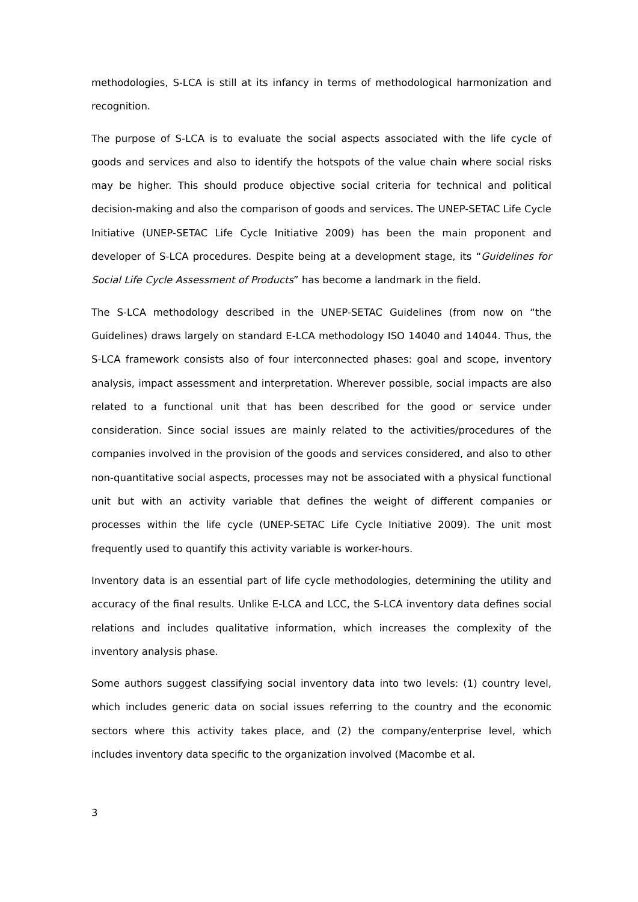methodologies, S-LCA is still at its infancy in terms of methodological harmonization and recognition.
The purpose of S-LCA is to evaluate the social aspects associated with the life cycle of goods and services and also to identify the hotspots of the value chain where social risks may be higher. This should produce objective social criteria for technical and political decision-making and also the comparison of goods and services. The UNEP-SETAC Life Cycle Initiative (UNEP-SETAC Life Cycle Initiative 2009) has been the main proponent and developer of S-LCA procedures. Despite being at a development stage, its “Guidelines for Social Life Cycle Assessment of Products” has become a landmark in the field.
The S-LCA methodology described in the UNEP-SETAC Guidelines (from now on “the Guidelines) draws largely on standard E-LCA methodology ISO 14040 and 14044. Thus, the S-LCA framework consists also of four interconnected phases: goal and scope, inventory analysis, impact assessment and interpretation. Wherever possible, social impacts are also related to a functional unit that has been described for the good or service under consideration. Since social issues are mainly related to the activities/procedures of the companies involved in the provision of the goods and services considered, and also to other non-quantitative social aspects, processes may not be associated with a physical functional unit but with an activity variable that defines the weight of different companies or processes within the life cycle (UNEP-SETAC Life Cycle Initiative 2009). The unit most frequently used to quantify this activity variable is worker-hours.
Inventory data is an essential part of life cycle methodologies, determining the utility and accuracy of the final results. Unlike E-LCA and LCC, the S-LCA inventory data defines social relations and includes qualitative information, which increases the complexity of the inventory analysis phase.
Some authors suggest classifying social inventory data into two levels: (1) country level, which includes generic data on social issues referring to the country and the economic sectors where this activity takes place, and (2) the company/enterprise level, which includes inventory data specific to the organization involved (Macombe et al.
3